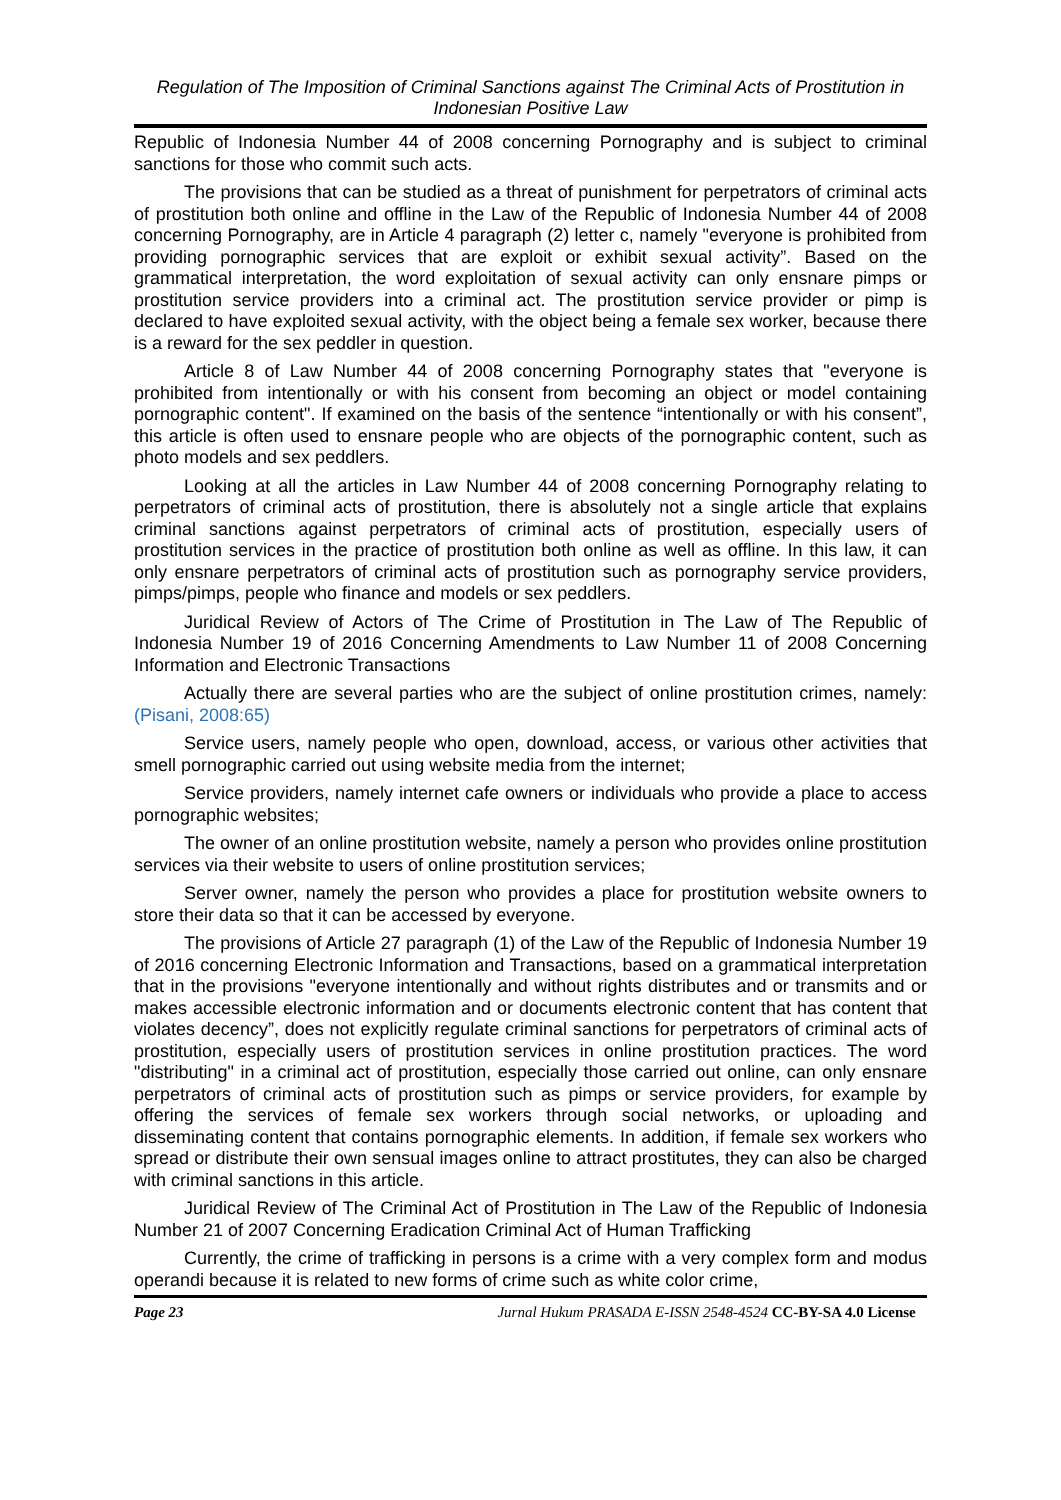Regulation of The Imposition of Criminal Sanctions against The Criminal Acts of Prostitution in Indonesian Positive Law
Republic of Indonesia Number 44 of 2008 concerning Pornography and is subject to criminal sanctions for those who commit such acts.
The provisions that can be studied as a threat of punishment for perpetrators of criminal acts of prostitution both online and offline in the Law of the Republic of Indonesia Number 44 of 2008 concerning Pornography, are in Article 4 paragraph (2) letter c, namely "everyone is prohibited from providing pornographic services that are exploit or exhibit sexual activity”. Based on the grammatical interpretation, the word exploitation of sexual activity can only ensnare pimps or prostitution service providers into a criminal act. The prostitution service provider or pimp is declared to have exploited sexual activity, with the object being a female sex worker, because there is a reward for the sex peddler in question.
Article 8 of Law Number 44 of 2008 concerning Pornography states that "everyone is prohibited from intentionally or with his consent from becoming an object or model containing pornographic content". If examined on the basis of the sentence “intentionally or with his consent”, this article is often used to ensnare people who are objects of the pornographic content, such as photo models and sex peddlers.
Looking at all the articles in Law Number 44 of 2008 concerning Pornography relating to perpetrators of criminal acts of prostitution, there is absolutely not a single article that explains criminal sanctions against perpetrators of criminal acts of prostitution, especially users of prostitution services in the practice of prostitution both online as well as offline. In this law, it can only ensnare perpetrators of criminal acts of prostitution such as pornography service providers, pimps/pimps, people who finance and models or sex peddlers.
Juridical Review of Actors of The Crime of Prostitution in The Law of The Republic of Indonesia Number 19 of 2016 Concerning Amendments to Law Number 11 of 2008 Concerning Information and Electronic Transactions
Actually there are several parties who are the subject of online prostitution crimes, namely: (Pisani, 2008:65)
Service users, namely people who open, download, access, or various other activities that smell pornographic carried out using website media from the internet;
Service providers, namely internet cafe owners or individuals who provide a place to access pornographic websites;
The owner of an online prostitution website, namely a person who provides online prostitution services via their website to users of online prostitution services;
Server owner, namely the person who provides a place for prostitution website owners to store their data so that it can be accessed by everyone.
The provisions of Article 27 paragraph (1) of the Law of the Republic of Indonesia Number 19 of 2016 concerning Electronic Information and Transactions, based on a grammatical interpretation that in the provisions "everyone intentionally and without rights distributes and or transmits and or makes accessible electronic information and or documents electronic content that has content that violates decency”, does not explicitly regulate criminal sanctions for perpetrators of criminal acts of prostitution, especially users of prostitution services in online prostitution practices. The word "distributing" in a criminal act of prostitution, especially those carried out online, can only ensnare perpetrators of criminal acts of prostitution such as pimps or service providers, for example by offering the services of female sex workers through social networks, or uploading and disseminating content that contains pornographic elements. In addition, if female sex workers who spread or distribute their own sensual images online to attract prostitutes, they can also be charged with criminal sanctions in this article.
Juridical Review of The Criminal Act of Prostitution in The Law of the Republic of Indonesia Number 21 of 2007 Concerning Eradication Criminal Act of Human Trafficking
Currently, the crime of trafficking in persons is a crime with a very complex form and modus operandi because it is related to new forms of crime such as white color crime,
Page 23 Jurnal Hukum PRASADA E-ISSN 2548-4524 CC-BY-SA 4.0 License